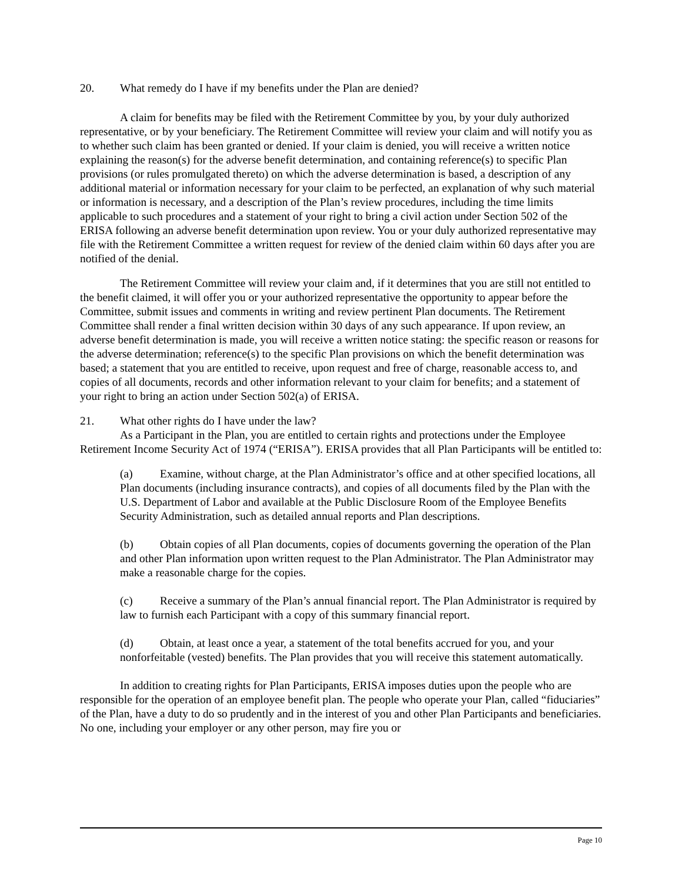20. What remedy do I have if my benefits under the Plan are denied?
A claim for benefits may be filed with the Retirement Committee by you, by your duly authorized representative, or by your beneficiary. The Retirement Committee will review your claim and will notify you as to whether such claim has been granted or denied. If your claim is denied, you will receive a written notice explaining the reason(s) for the adverse benefit determination, and containing reference(s) to specific Plan provisions (or rules promulgated thereto) on which the adverse determination is based, a description of any additional material or information necessary for your claim to be perfected, an explanation of why such material or information is necessary, and a description of the Plan’s review procedures, including the time limits applicable to such procedures and a statement of your right to bring a civil action under Section 502 of the ERISA following an adverse benefit determination upon review. You or your duly authorized representative may file with the Retirement Committee a written request for review of the denied claim within 60 days after you are notified of the denial.
The Retirement Committee will review your claim and, if it determines that you are still not entitled to the benefit claimed, it will offer you or your authorized representative the opportunity to appear before the Committee, submit issues and comments in writing and review pertinent Plan documents. The Retirement Committee shall render a final written decision within 30 days of any such appearance. If upon review, an adverse benefit determination is made, you will receive a written notice stating: the specific reason or reasons for the adverse determination; reference(s) to the specific Plan provisions on which the benefit determination was based; a statement that you are entitled to receive, upon request and free of charge, reasonable access to, and copies of all documents, records and other information relevant to your claim for benefits; and a statement of your right to bring an action under Section 502(a) of ERISA.
21. What other rights do I have under the law?
As a Participant in the Plan, you are entitled to certain rights and protections under the Employee Retirement Income Security Act of 1974 (“ERISA”). ERISA provides that all Plan Participants will be entitled to:
(a) Examine, without charge, at the Plan Administrator’s office and at other specified locations, all Plan documents (including insurance contracts), and copies of all documents filed by the Plan with the U.S. Department of Labor and available at the Public Disclosure Room of the Employee Benefits Security Administration, such as detailed annual reports and Plan descriptions.
(b) Obtain copies of all Plan documents, copies of documents governing the operation of the Plan and other Plan information upon written request to the Plan Administrator. The Plan Administrator may make a reasonable charge for the copies.
(c) Receive a summary of the Plan’s annual financial report. The Plan Administrator is required by law to furnish each Participant with a copy of this summary financial report.
(d) Obtain, at least once a year, a statement of the total benefits accrued for you, and your nonforfeitable (vested) benefits. The Plan provides that you will receive this statement automatically.
In addition to creating rights for Plan Participants, ERISA imposes duties upon the people who are responsible for the operation of an employee benefit plan. The people who operate your Plan, called “fiduciaries” of the Plan, have a duty to do so prudently and in the interest of you and other Plan Participants and beneficiaries. No one, including your employer or any other person, may fire you or
Page 10